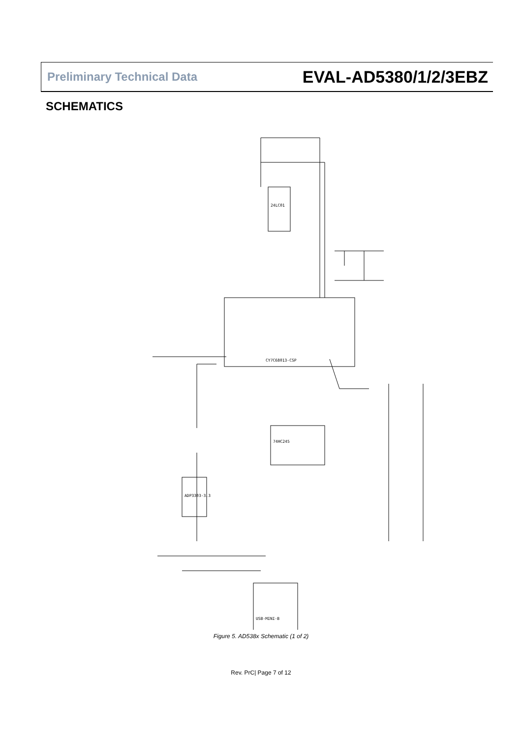Preliminary Technical Data EVAL-AD5380/1/2/3EBZ
SCHEMATICS
CY7C68013-CSP
74HC245
ADP3303-3.3
24LC01
USB-MINI-B
Figure 5. AD538x Schematic (1 of 2)
Rev. PrC| Page 7 of 12